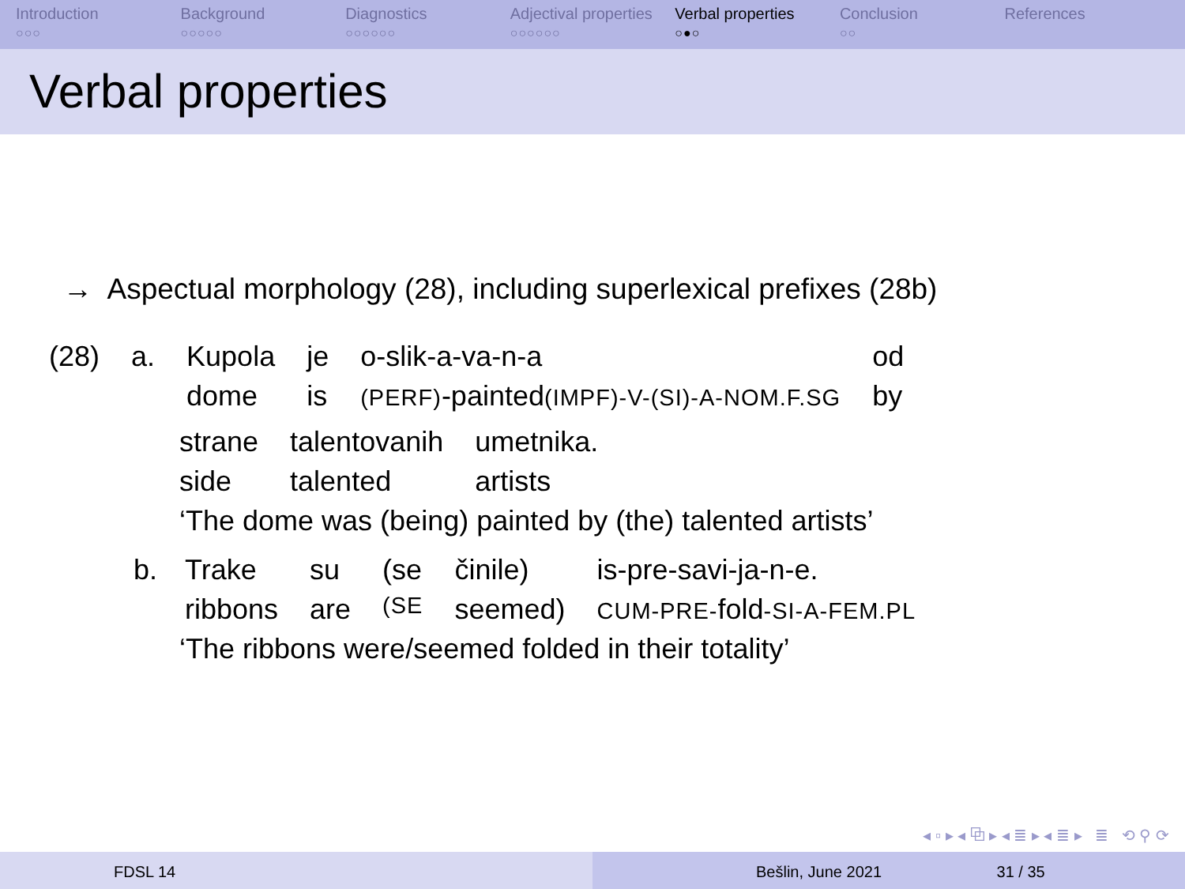Introduction
○○○
Background
○○○○○
Diagnostics
○○○○○○
Adjectival properties
○○○○○○
Verbal properties
○●○
Conclusion
○○
References
Verbal properties
→ Aspectual morphology (28), including superlexical prefixes (28b)
| (28) | a. | Kupola | je | o-slik-a-va-n-a | od |
| | | dome | is | (PERF) -painted (IMPF)-V-(SI)-A-NOM.F.SG | by |
| strane | talentovanih | umetnika. |
| side | talented | artists |
‘The dome was (being) painted by (the) talented artists’
| b. | Trake | su | (se | činile) | is-pre-savi-ja-n-e. |
| | ribbons | are | (SE | seemed) | CUM-PRE- fold -SI-A-FEM.PL |
‘The ribbons were/seemed folded in their totality’
◂ ▫ ▸ ◂ ⧉ ▸ ◂ ≣ ▸ ◂ ≣ ▸ ≣ ⟲ ⚲ ⟳
FDSL 14 Bešlin, June 2021 31 / 35